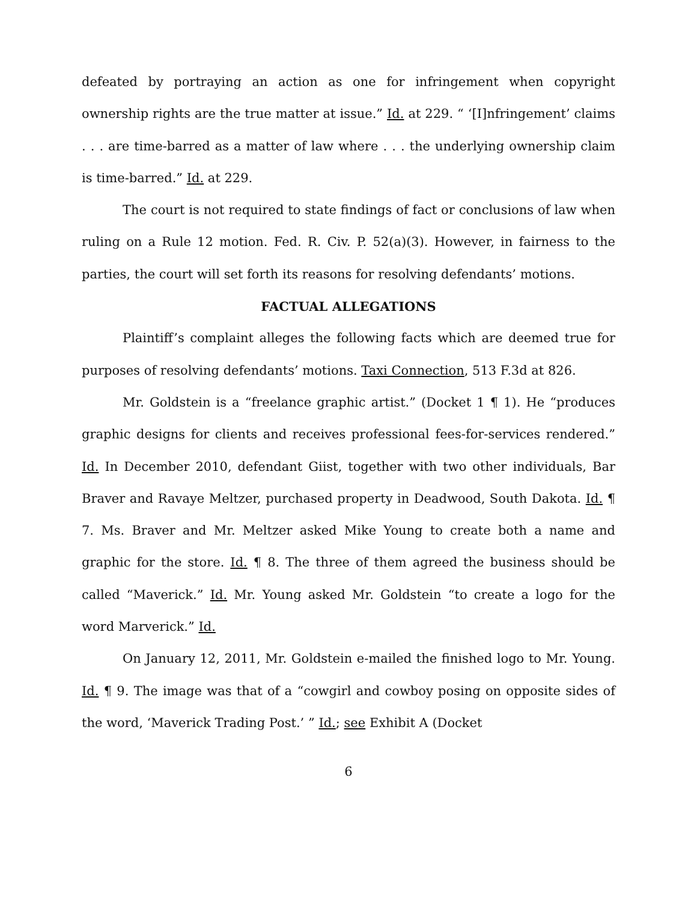defeated by portraying an action as one for infringement when copyright ownership rights are the true matter at issue.” Id. at 229. “ ‘[I]nfringement’ claims . . . are time-barred as a matter of law where . . . the underlying ownership claim is time-barred.” Id. at 229.
The court is not required to state findings of fact or conclusions of law when ruling on a Rule 12 motion. Fed. R. Civ. P. 52(a)(3). However, in fairness to the parties, the court will set forth its reasons for resolving defendants’ motions.
FACTUAL ALLEGATIONS
Plaintiff’s complaint alleges the following facts which are deemed true for purposes of resolving defendants’ motions. Taxi Connection, 513 F.3d at 826.
Mr. Goldstein is a “freelance graphic artist.” (Docket 1 ¶ 1). He “produces graphic designs for clients and receives professional fees-for-services rendered.” Id. In December 2010, defendant Giist, together with two other individuals, Bar Braver and Ravaye Meltzer, purchased property in Deadwood, South Dakota. Id. ¶ 7. Ms. Braver and Mr. Meltzer asked Mike Young to create both a name and graphic for the store. Id. ¶ 8. The three of them agreed the business should be called “Maverick.” Id. Mr. Young asked Mr. Goldstein “to create a logo for the word Marverick.” Id.
On January 12, 2011, Mr. Goldstein e-mailed the finished logo to Mr. Young. Id. ¶ 9. The image was that of a “cowgirl and cowboy posing on opposite sides of the word, ‘Maverick Trading Post.’ ” Id.; see Exhibit A (Docket
6